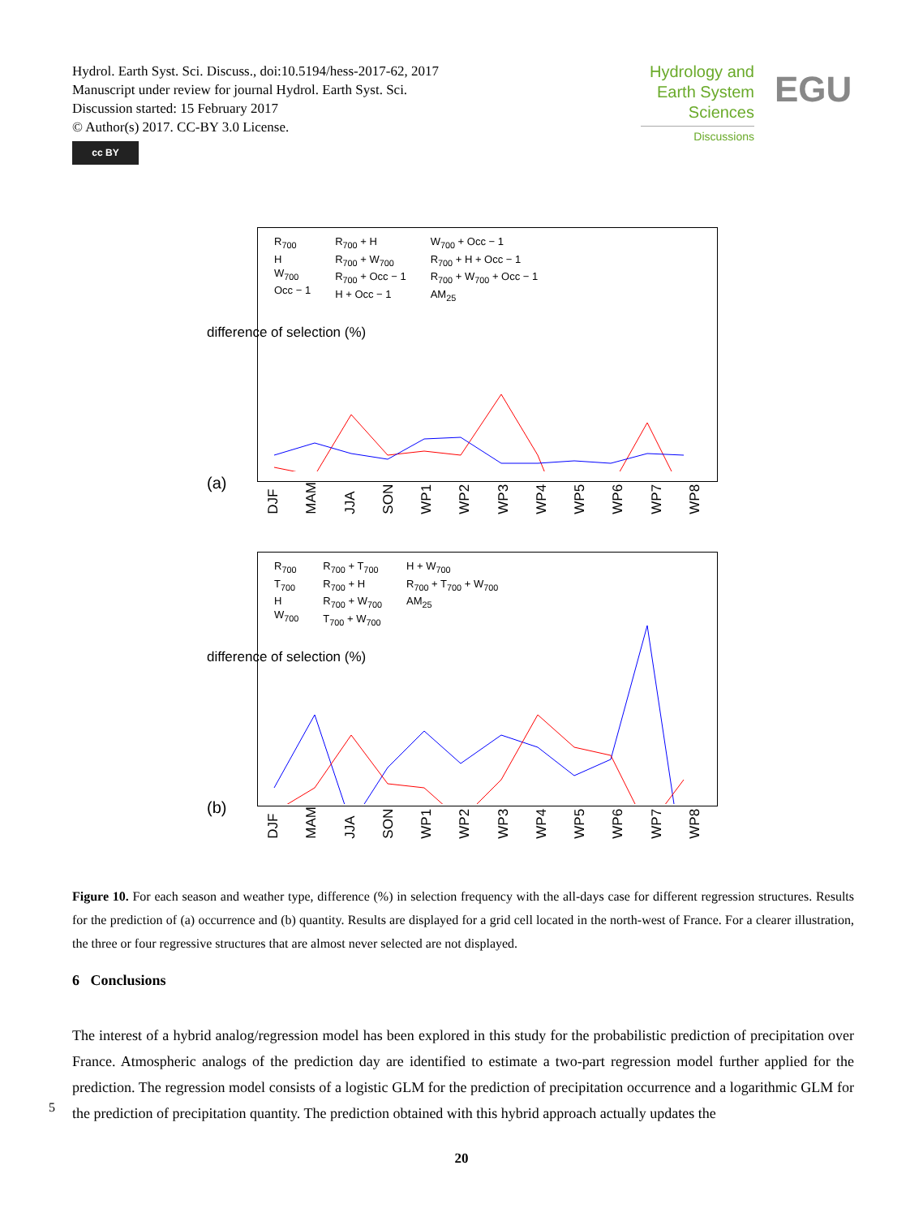Hydrol. Earth Syst. Sci. Discuss., doi:10.5194/hess-2017-62, 2017
Manuscript under review for journal Hydrol. Earth Syst. Sci.
Discussion started: 15 February 2017
© Author(s) 2017. CC-BY 3.0 License.
cc BY
Hydrology and Earth System Sciences
Discussions
EGU
difference of selection (%)
R<sub>700</sub>
H
W<sub>700</sub>
Occ − 1
R<sub>700</sub> + H
R<sub>700</sub> + W<sub>700</sub>
R<sub>700</sub> + Occ − 1
H + Occ − 1
W<sub>700</sub> + Occ − 1
R<sub>700</sub> + H + Occ − 1
R<sub>700</sub> + W<sub>700</sub> + Occ − 1
AM<sub>25</sub>
DJF MAM JJA SON WP1 WP2 WP3 WP4 WP5 WP6 WP7 WP8
(a)
difference of selection (%)
R<sub>700</sub>
T<sub>700</sub>
H
W<sub>700</sub>
R<sub>700</sub> + T<sub>700</sub>
R<sub>700</sub> + H
R<sub>700</sub> + W<sub>700</sub>
T<sub>700</sub> + W<sub>700</sub>
H + W<sub>700</sub>
R<sub>700</sub> + T<sub>700</sub> + W<sub>700</sub>
AM<sub>25</sub>
DJF MAM JJA SON WP1 WP2 WP3 WP4 WP5 WP6 WP7 WP8
(b)
Figure 10. For each season and weather type, difference (%) in selection frequency with the all-days case for different regression structures. Results for the prediction of (a) occurrence and (b) quantity. Results are displayed for a grid cell located in the north-west of France. For a clearer illustration, the three or four regressive structures that are almost never selected are not displayed.
6 Conclusions
The interest of a hybrid analog/regression model has been explored in this study for the probabilistic prediction of precipitation over France. Atmospheric analogs of the prediction day are identified to estimate a two-part regression model further applied for the prediction. The regression model consists of a logistic GLM for the prediction of precipitation occurrence and a logarithmic GLM for the prediction of precipitation quantity. The prediction obtained with this hybrid approach actually updates the
5
20